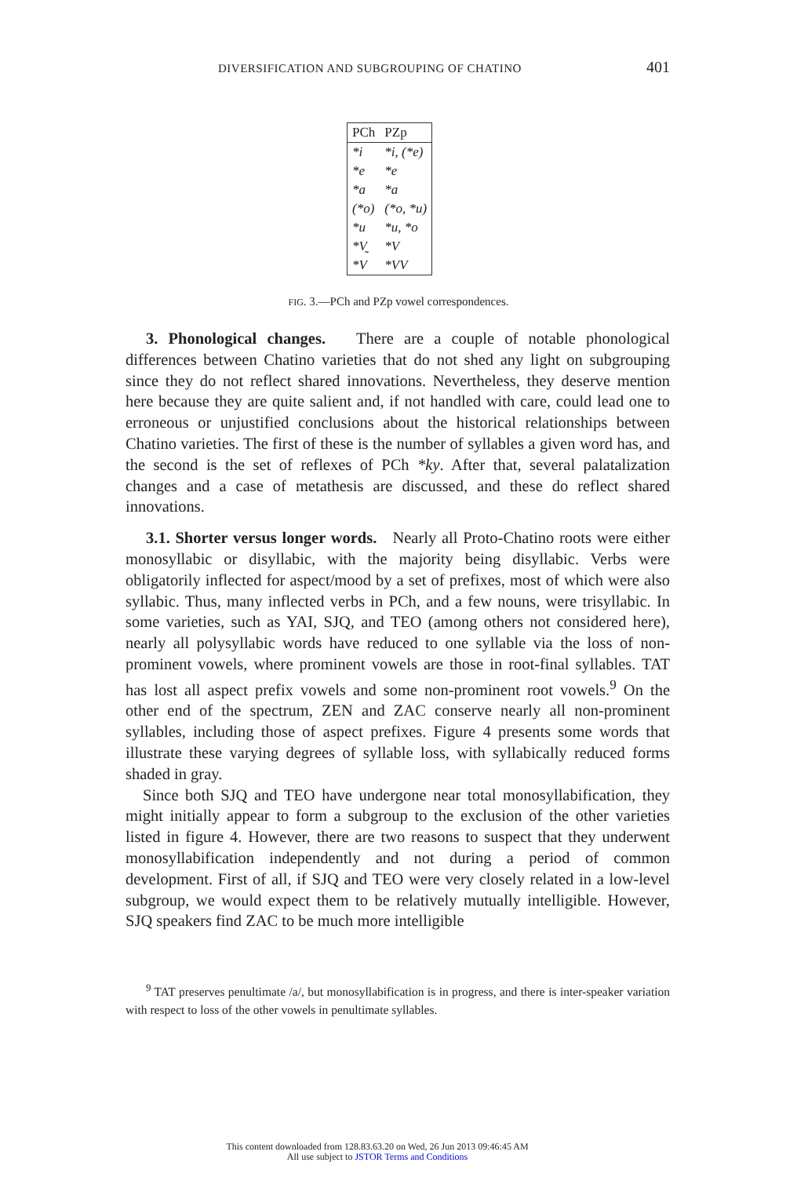DIVERSIFICATION AND SUBGROUPING OF CHATINO 401
| PCh | PZp |
| --- | --- |
| *i | *i, (*e) |
| *e | *e |
| *a | *a |
| (*o) | (*o, *u) |
| *u | *u, *o |
| *V̰ | *V |
| *V | *VV |
FIG. 3.—PCh and PZp vowel correspondences.
3. Phonological changes. There are a couple of notable phonological differences between Chatino varieties that do not shed any light on subgrouping since they do not reflect shared innovations. Nevertheless, they deserve mention here because they are quite salient and, if not handled with care, could lead one to erroneous or unjustified conclusions about the historical relationships between Chatino varieties. The first of these is the number of syllables a given word has, and the second is the set of reflexes of PCh *ky. After that, several palatalization changes and a case of metathesis are discussed, and these do reflect shared innovations.
3.1. Shorter versus longer words. Nearly all Proto-Chatino roots were either monosyllabic or disyllabic, with the majority being disyllabic. Verbs were obligatorily inflected for aspect/mood by a set of prefixes, most of which were also syllabic. Thus, many inflected verbs in PCh, and a few nouns, were trisyllabic. In some varieties, such as YAI, SJQ, and TEO (among others not considered here), nearly all polysyllabic words have reduced to one syllable via the loss of non-prominent vowels, where prominent vowels are those in root-final syllables. TAT has lost all aspect prefix vowels and some non-prominent root vowels.<sup>9</sup> On the other end of the spectrum, ZEN and ZAC conserve nearly all non-prominent syllables, including those of aspect prefixes. Figure 4 presents some words that illustrate these varying degrees of syllable loss, with syllabically reduced forms shaded in gray.
Since both SJQ and TEO have undergone near total monosyllabification, they might initially appear to form a subgroup to the exclusion of the other varieties listed in figure 4. However, there are two reasons to suspect that they underwent monosyllabification independently and not during a period of common development. First of all, if SJQ and TEO were very closely related in a low-level subgroup, we would expect them to be relatively mutually intelligible. However, SJQ speakers find ZAC to be much more intelligible
<sup>9</sup> TAT preserves penultimate /a/, but monosyllabification is in progress, and there is inter-speaker variation with respect to loss of the other vowels in penultimate syllables.
This content downloaded from 128.83.63.20 on Wed, 26 Jun 2013 09:46:45 AM
All use subject to JSTOR Terms and Conditions